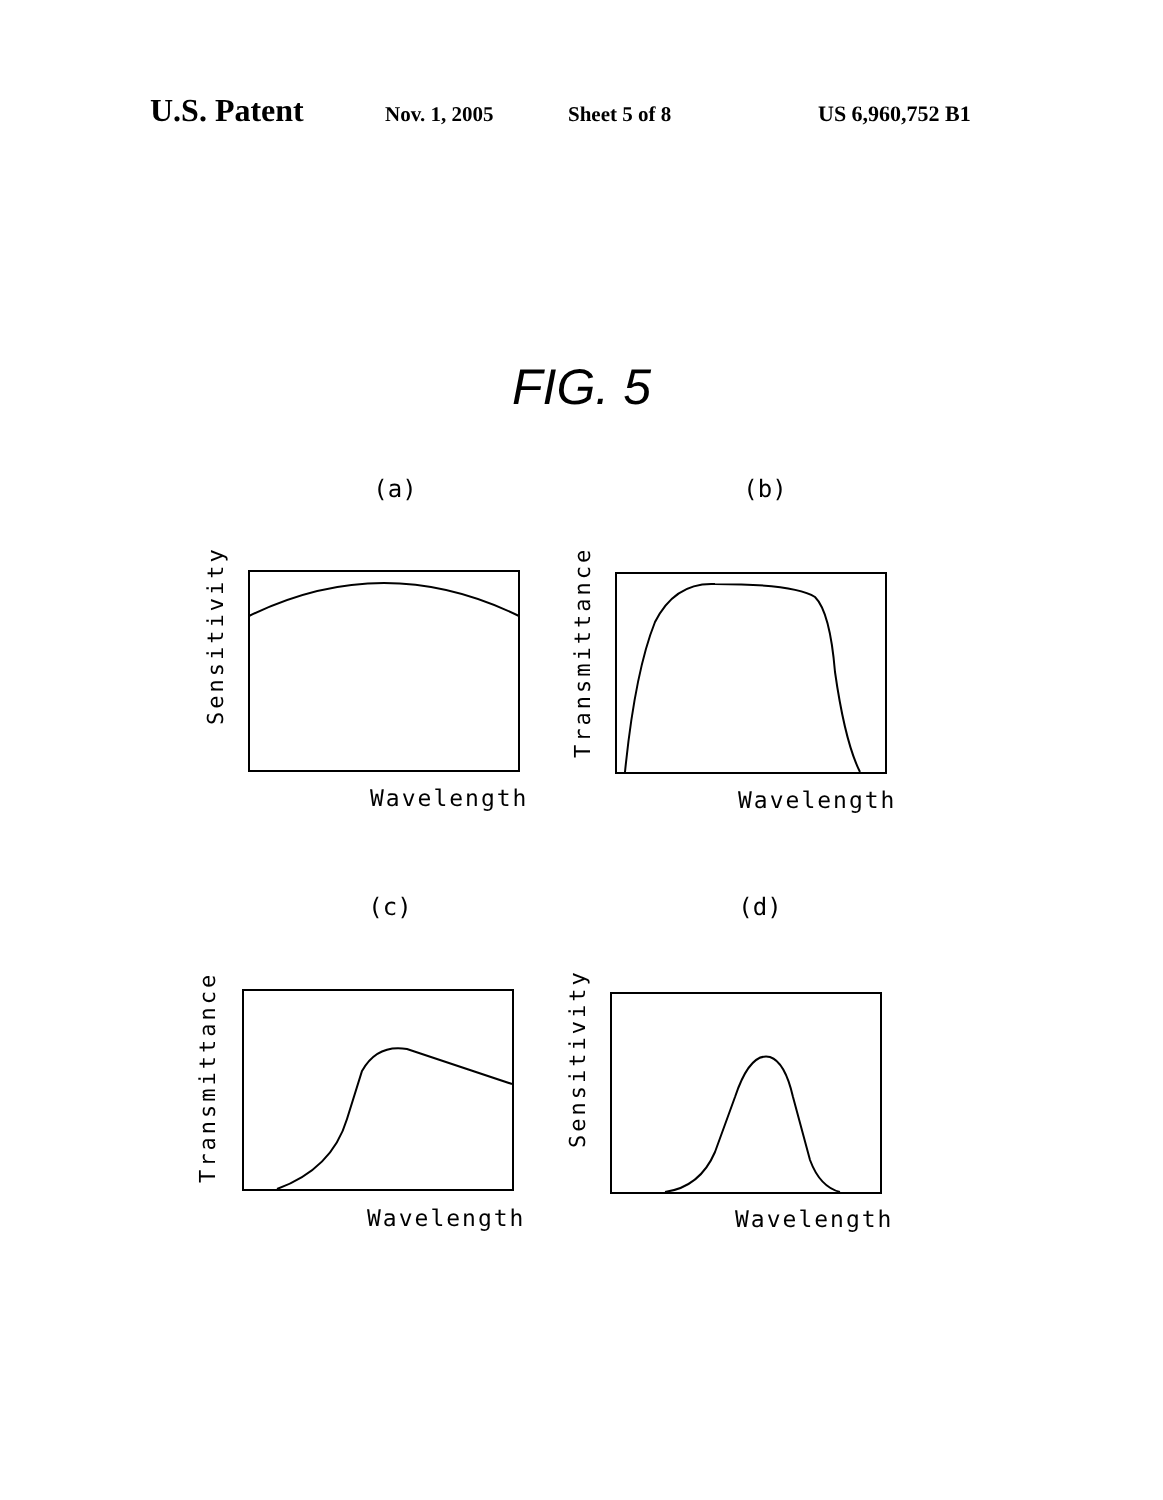U.S. Patent Nov. 1, 2005 Sheet 5 of 8 US 6,960,752 B1
FIG. 5
(a)
Sensitivity
Wavelength
(b)
Transmittance
Wavelength
(c)
Transmittance
Wavelength
(d)
Sensitivity
Wavelength